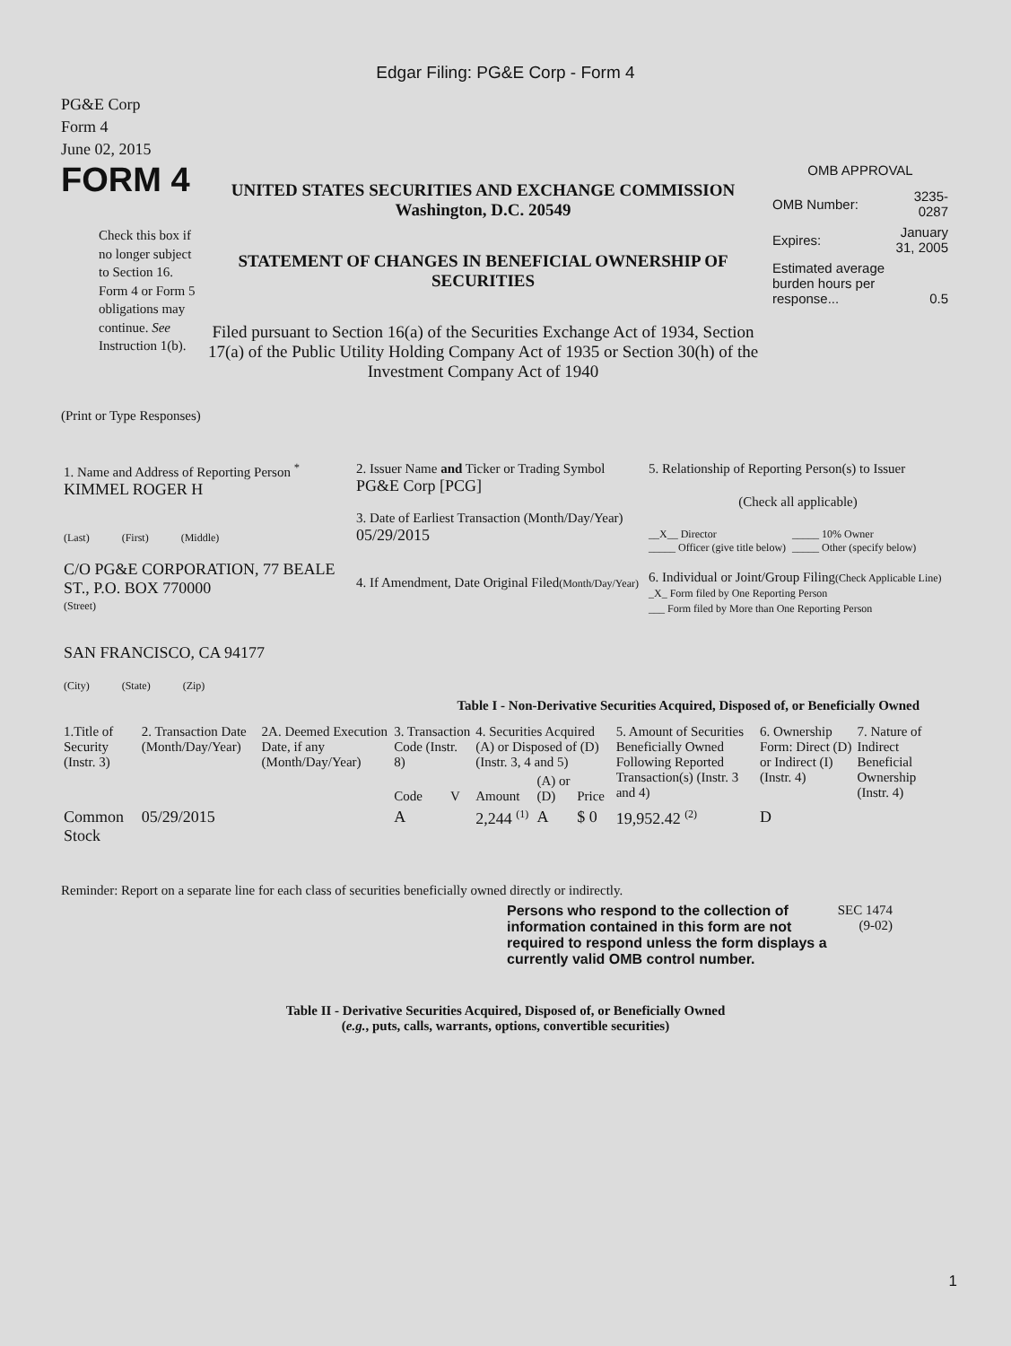Edgar Filing: PG&E Corp - Form 4
PG&E Corp
Form 4
June 02, 2015
FORM 4
Check this box if no longer subject to Section 16. Form 4 or Form 5 obligations may continue. See Instruction 1(b).
UNITED STATES SECURITIES AND EXCHANGE COMMISSION
Washington, D.C. 20549
STATEMENT OF CHANGES IN BENEFICIAL OWNERSHIP OF SECURITIES
Filed pursuant to Section 16(a) of the Securities Exchange Act of 1934, Section 17(a) of the Public Utility Holding Company Act of 1935 or Section 30(h) of the Investment Company Act of 1940
OMB APPROVAL
| OMB Number: | 3235-0287 |
| Expires: | January 31, 2005 |
| Estimated average burden hours per response... | 0.5 |
(Print or Type Responses)
| 1. Name and Address of Reporting Person <sup>*</sup> KIMMEL ROGER H (Last) (First) (Middle) C/O PG&E CORPORATION, 77 BEALE ST., P.O. BOX 770000 (Street) SAN FRANCISCO, CA 94177 (City) (State) (Zip) | 2. Issuer Name and Ticker or Trading Symbol PG&E Corp [PCG] 3. Date of Earliest Transaction (Month/Day/Year) 05/29/2015 4. If Amendment, Date Original Filed (Month/Day/Year) | 5. Relationship of Reporting Person(s) to Issuer (Check all applicable) __X__ Director _____ Officer (give title below) _____ 10% Owner _____ Other (specify below) 6. Individual or Joint/Group Filing (Check Applicable Line) _X_ Form filed by One Reporting Person ___ Form filed by More than One Reporting Person |
Table I - Non-Derivative Securities Acquired, Disposed of, or Beneficially Owned
| 1.Title of Security (Instr. 3) | 2. Transaction Date (Month/Day/Year) | 2A. Deemed Execution Date, if any (Month/Day/Year) | 3. Transaction Code (Instr. 8) | | 4. Securities Acquired (A) or Disposed of (D) (Instr. 3, 4 and 5) | | | 5. Amount of Securities Beneficially Owned Following Reported Transaction(s) (Instr. 3 and 4) | 6. Ownership Form: Direct (D) or Indirect (I) (Instr. 4) | 7. Nature of Indirect Beneficial Ownership (Instr. 4) |
| --- | --- | --- | --- | --- | --- | --- | --- | --- | --- | --- |
| | | | Code | V | Amount | (A) or (D) | Price | | | |
| Common Stock | 05/29/2015 | | A | | 2,244 <sup>(1)</sup> | A | $ 0 | 19,952.42 <sup>(2)</sup> | D | |
Reminder: Report on a separate line for each class of securities beneficially owned directly or indirectly.
Persons who respond to the collection of information contained in this form are not required to respond unless the form displays a currently valid OMB control number.
SEC 1474 (9-02)
Table II - Derivative Securities Acquired, Disposed of, or Beneficially Owned
(e.g., puts, calls, warrants, options, convertible securities)
1